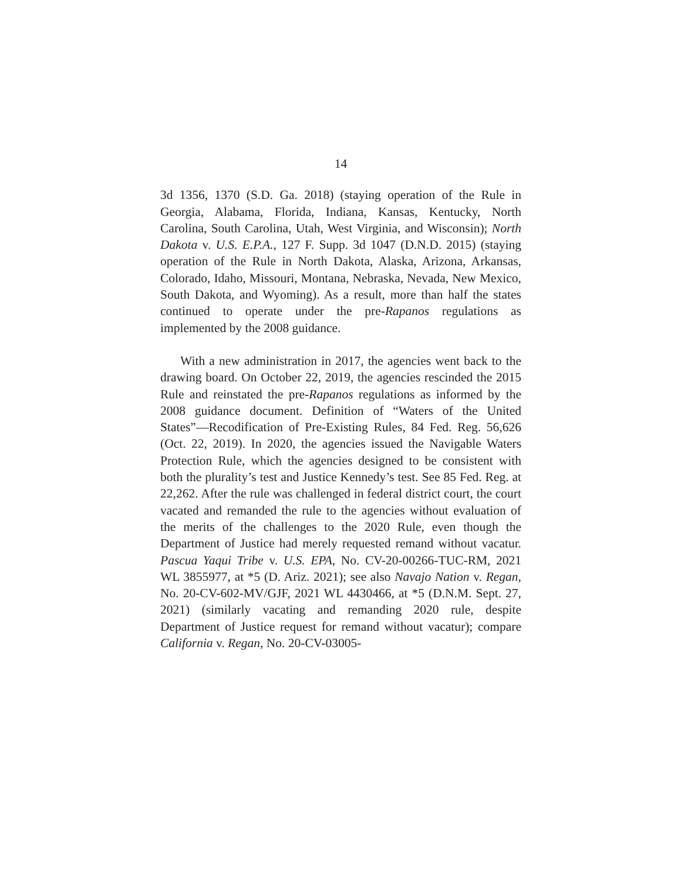14
3d 1356, 1370 (S.D. Ga. 2018) (staying operation of the Rule in Georgia, Alabama, Florida, Indiana, Kansas, Kentucky, North Carolina, South Carolina, Utah, West Virginia, and Wisconsin); North Dakota v. U.S. E.P.A., 127 F. Supp. 3d 1047 (D.N.D. 2015) (staying operation of the Rule in North Dakota, Alaska, Arizona, Arkansas, Colorado, Idaho, Missouri, Montana, Nebraska, Nevada, New Mexico, South Dakota, and Wyoming). As a result, more than half the states continued to operate under the pre-Rapanos regulations as implemented by the 2008 guidance.
With a new administration in 2017, the agencies went back to the drawing board. On October 22, 2019, the agencies rescinded the 2015 Rule and reinstated the pre-Rapanos regulations as informed by the 2008 guidance document. Definition of “Waters of the United States”—Recodification of Pre-Existing Rules, 84 Fed. Reg. 56,626 (Oct. 22, 2019). In 2020, the agencies issued the Navigable Waters Protection Rule, which the agencies designed to be consistent with both the plurality’s test and Justice Kennedy’s test. See 85 Fed. Reg. at 22,262. After the rule was challenged in federal district court, the court vacated and remanded the rule to the agencies without evaluation of the merits of the challenges to the 2020 Rule, even though the Department of Justice had merely requested remand without vacatur. Pascua Yaqui Tribe v. U.S. EPA, No. CV-20-00266-TUC-RM, 2021 WL 3855977, at *5 (D. Ariz. 2021); see also Navajo Nation v. Regan, No. 20-CV-602-MV/GJF, 2021 WL 4430466, at *5 (D.N.M. Sept. 27, 2021) (similarly vacating and remanding 2020 rule, despite Department of Justice request for remand without vacatur); compare California v. Regan, No. 20-CV-03005-